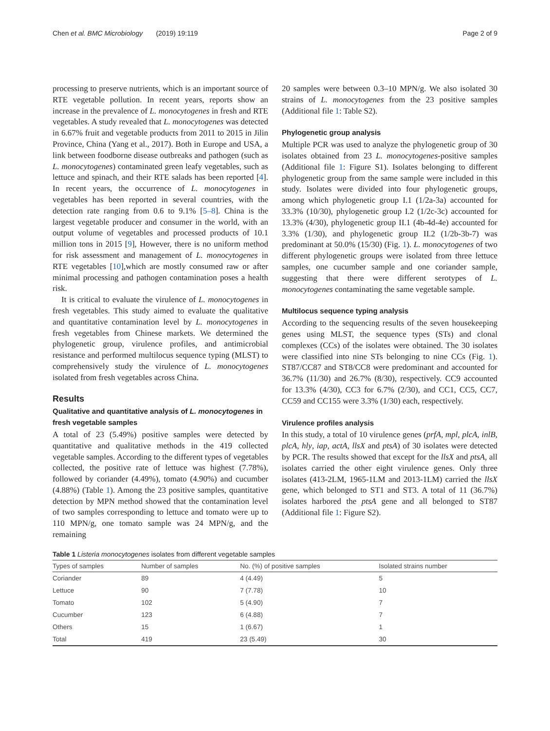Chen et al. BMC Microbiology (2019) 19:119 Page 2 of 9
processing to preserve nutrients, which is an important source of RTE vegetable pollution. In recent years, reports show an increase in the prevalence of L. monocytogenes in fresh and RTE vegetables. A study revealed that L. monocytogenes was detected in 6.67% fruit and vegetable products from 2011 to 2015 in Jilin Province, China (Yang et al., 2017). Both in Europe and USA, a link between foodborne disease outbreaks and pathogen (such as L. monocytogenes) contaminated green leafy vegetables, such as lettuce and spinach, and their RTE salads has been reported [4]. In recent years, the occurrence of L. monocytogenes in vegetables has been reported in several countries, with the detection rate ranging from 0.6 to 9.1% [5–8]. China is the largest vegetable producer and consumer in the world, with an output volume of vegetables and processed products of 10.1 million tons in 2015 [9], However, there is no uniform method for risk assessment and management of L. monocytogenes in RTE vegetables [10],which are mostly consumed raw or after minimal processing and pathogen contamination poses a health risk.
It is critical to evaluate the virulence of L. monocytogenes in fresh vegetables. This study aimed to evaluate the qualitative and quantitative contamination level by L. monocytogenes in fresh vegetables from Chinese markets. We determined the phylogenetic group, virulence profiles, and antimicrobial resistance and performed multilocus sequence typing (MLST) to comprehensively study the virulence of L. monocytogenes isolated from fresh vegetables across China.
Results
Qualitative and quantitative analysis of L. monocytogenes in fresh vegetable samples
A total of 23 (5.49%) positive samples were detected by quantitative and qualitative methods in the 419 collected vegetable samples. According to the different types of vegetables collected, the positive rate of lettuce was highest (7.78%), followed by coriander (4.49%), tomato (4.90%) and cucumber (4.88%) (Table 1). Among the 23 positive samples, quantitative detection by MPN method showed that the contamination level of two samples corresponding to lettuce and tomato were up to 110 MPN/g, one tomato sample was 24 MPN/g, and the remaining
20 samples were between 0.3–10 MPN/g. We also isolated 30 strains of L. monocytogenes from the 23 positive samples (Additional file 1: Table S2).
Phylogenetic group analysis
Multiple PCR was used to analyze the phylogenetic group of 30 isolates obtained from 23 L. monocytogenes-positive samples (Additional file 1: Figure S1). Isolates belonging to different phylogenetic group from the same sample were included in this study. Isolates were divided into four phylogenetic groups, among which phylogenetic group I.1 (1/2a-3a) accounted for 33.3% (10/30), phylogenetic group I.2 (1/2c-3c) accounted for 13.3% (4/30), phylogenetic group II.1 (4b-4d-4e) accounted for 3.3% (1/30), and phylogenetic group II.2 (1/2b-3b-7) was predominant at 50.0% (15/30) (Fig. 1). L. monocytogenes of two different phylogenetic groups were isolated from three lettuce samples, one cucumber sample and one coriander sample, suggesting that there were different serotypes of L. monocytogenes contaminating the same vegetable sample.
Multilocus sequence typing analysis
According to the sequencing results of the seven housekeeping genes using MLST, the sequence types (STs) and clonal complexes (CCs) of the isolates were obtained. The 30 isolates were classified into nine STs belonging to nine CCs (Fig. 1). ST87/CC87 and ST8/CC8 were predominant and accounted for 36.7% (11/30) and 26.7% (8/30), respectively. CC9 accounted for 13.3% (4/30), CC3 for 6.7% (2/30), and CC1, CC5, CC7, CC59 and CC155 were 3.3% (1/30) each, respectively.
Virulence profiles analysis
In this study, a total of 10 virulence genes (prfA, mpl, plcA, inlB, plcA, hly, iap, actA, llsX and ptsA) of 30 isolates were detected by PCR. The results showed that except for the llsX and ptsA, all isolates carried the other eight virulence genes. Only three isolates (413-2LM, 1965-1LM and 2013-1LM) carried the llsX gene, which belonged to ST1 and ST3. A total of 11 (36.7%) isolates harbored the ptsA gene and all belonged to ST87 (Additional file 1: Figure S2).
Table 1 Listeria monocytogenes isolates from different vegetable samples
| Types of samples | Number of samples | No. (%) of positive samples | Isolated strains number |
| --- | --- | --- | --- |
| Coriander | 89 | 4 (4.49) | 5 |
| Lettuce | 90 | 7 (7.78) | 10 |
| Tomato | 102 | 5 (4.90) | 7 |
| Cucumber | 123 | 6 (4.88) | 7 |
| Others | 15 | 1 (6.67) | 1 |
| Total | 419 | 23 (5.49) | 30 |